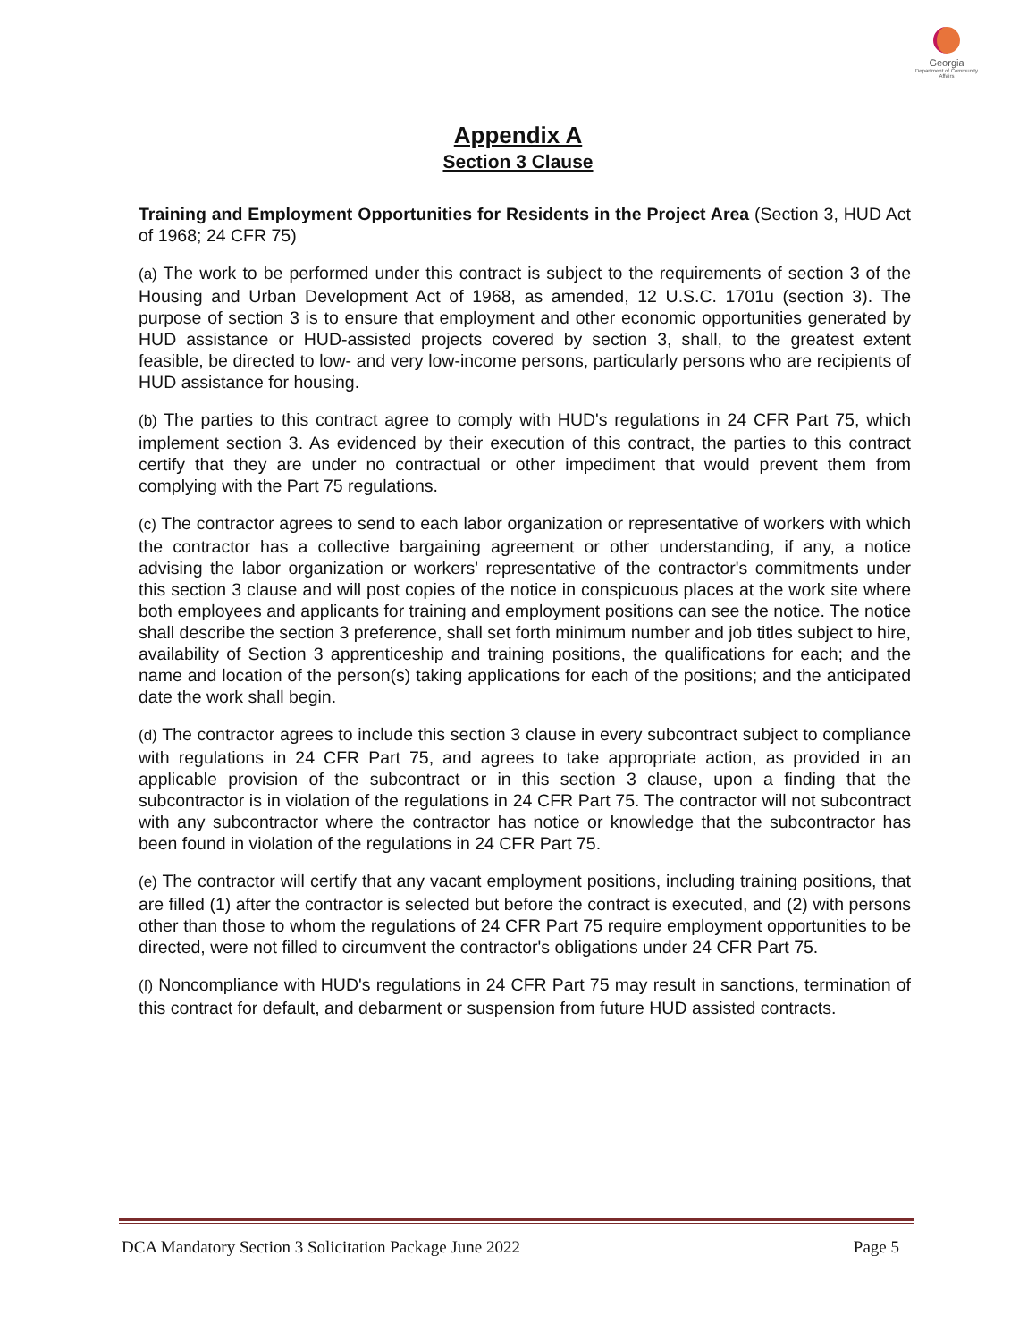Georgia
Department of Community Affairs
Appendix A
Section 3 Clause
Training and Employment Opportunities for Residents in the Project Area (Section 3, HUD Act of 1968; 24 CFR 75)
(a) The work to be performed under this contract is subject to the requirements of section 3 of the Housing and Urban Development Act of 1968, as amended, 12 U.S.C. 1701u (section 3). The purpose of section 3 is to ensure that employment and other economic opportunities generated by HUD assistance or HUD-assisted projects covered by section 3, shall, to the greatest extent feasible, be directed to low- and very low-income persons, particularly persons who are recipients of HUD assistance for housing.
(b) The parties to this contract agree to comply with HUD's regulations in 24 CFR Part 75, which implement section 3. As evidenced by their execution of this contract, the parties to this contract certify that they are under no contractual or other impediment that would prevent them from complying with the Part 75 regulations.
(c) The contractor agrees to send to each labor organization or representative of workers with which the contractor has a collective bargaining agreement or other understanding, if any, a notice advising the labor organization or workers' representative of the contractor's commitments under this section 3 clause and will post copies of the notice in conspicuous places at the work site where both employees and applicants for training and employment positions can see the notice. The notice shall describe the section 3 preference, shall set forth minimum number and job titles subject to hire, availability of Section 3 apprenticeship and training positions, the qualifications for each; and the name and location of the person(s) taking applications for each of the positions; and the anticipated date the work shall begin.
(d) The contractor agrees to include this section 3 clause in every subcontract subject to compliance with regulations in 24 CFR Part 75, and agrees to take appropriate action, as provided in an applicable provision of the subcontract or in this section 3 clause, upon a finding that the subcontractor is in violation of the regulations in 24 CFR Part 75. The contractor will not subcontract with any subcontractor where the contractor has notice or knowledge that the subcontractor has been found in violation of the regulations in 24 CFR Part 75.
(e) The contractor will certify that any vacant employment positions, including training positions, that are filled (1) after the contractor is selected but before the contract is executed, and (2) with persons other than those to whom the regulations of 24 CFR Part 75 require employment opportunities to be directed, were not filled to circumvent the contractor's obligations under 24 CFR Part 75.
(f) Noncompliance with HUD's regulations in 24 CFR Part 75 may result in sanctions, termination of this contract for default, and debarment or suspension from future HUD assisted contracts.
DCA Mandatory Section 3 Solicitation Package June 2022 Page 5